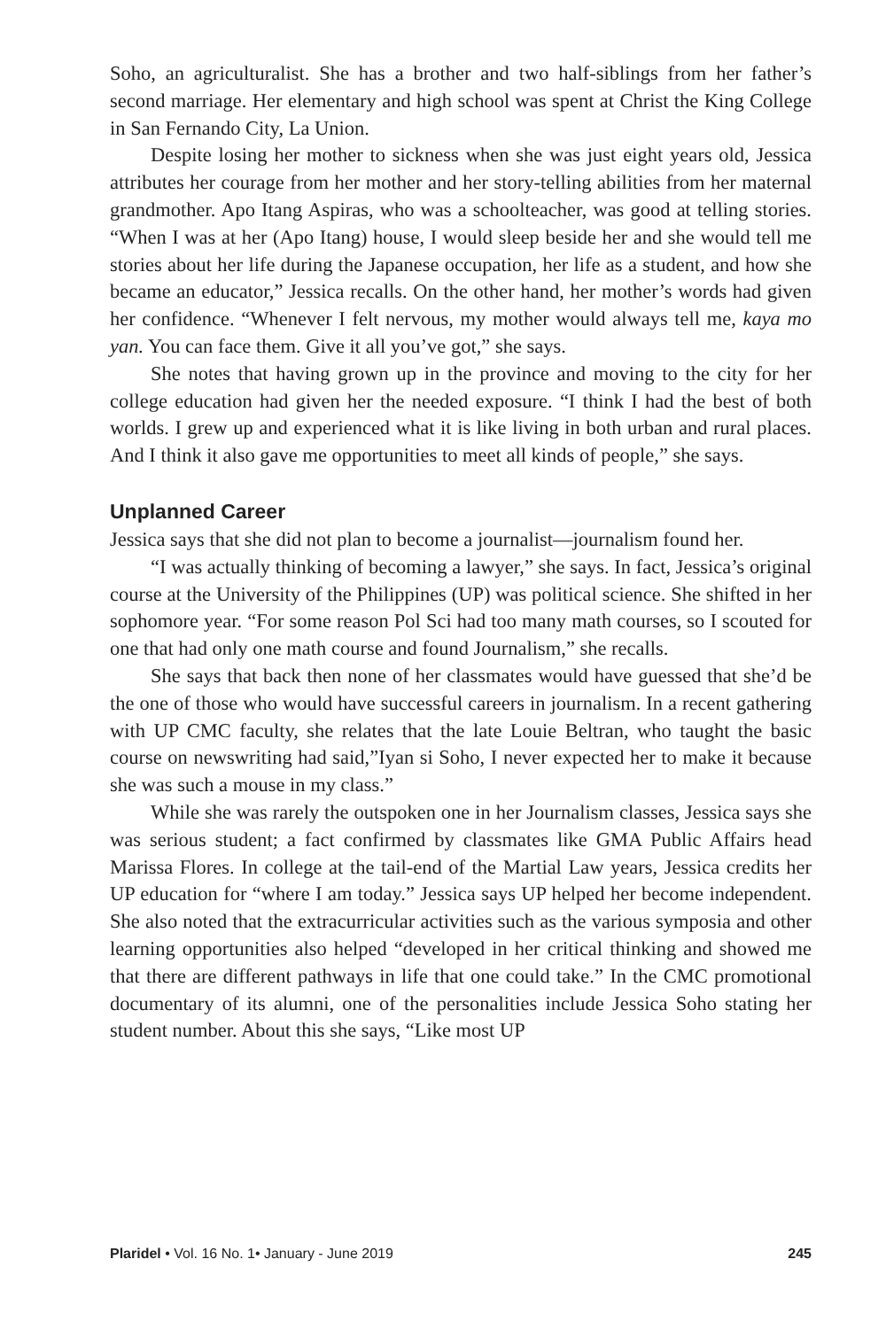Soho, an agriculturalist. She has a brother and two half-siblings from her father’s second marriage. Her elementary and high school was spent at Christ the King College in San Fernando City, La Union.
Despite losing her mother to sickness when she was just eight years old, Jessica attributes her courage from her mother and her story-telling abilities from her maternal grandmother. Apo Itang Aspiras, who was a schoolteacher, was good at telling stories. “When I was at her (Apo Itang) house, I would sleep beside her and she would tell me stories about her life during the Japanese occupation, her life as a student, and how she became an educator,” Jessica recalls. On the other hand, her mother’s words had given her confidence. “Whenever I felt nervous, my mother would always tell me, kaya mo yan. You can face them. Give it all you’ve got,” she says.
She notes that having grown up in the province and moving to the city for her college education had given her the needed exposure. “I think I had the best of both worlds. I grew up and experienced what it is like living in both urban and rural places. And I think it also gave me opportunities to meet all kinds of people,” she says.
Unplanned Career
Jessica says that she did not plan to become a journalist—journalism found her.
“I was actually thinking of becoming a lawyer,” she says. In fact, Jessica’s original course at the University of the Philippines (UP) was political science. She shifted in her sophomore year. “For some reason Pol Sci had too many math courses, so I scouted for one that had only one math course and found Journalism,” she recalls.
She says that back then none of her classmates would have guessed that she’d be the one of those who would have successful careers in journalism. In a recent gathering with UP CMC faculty, she relates that the late Louie Beltran, who taught the basic course on newswriting had said,”Iyan si Soho, I never expected her to make it because she was such a mouse in my class.”
While she was rarely the outspoken one in her Journalism classes, Jessica says she was serious student; a fact confirmed by classmates like GMA Public Affairs head Marissa Flores. In college at the tail-end of the Martial Law years, Jessica credits her UP education for “where I am today.” Jessica says UP helped her become independent. She also noted that the extracurricular activities such as the various symposia and other learning opportunities also helped “developed in her critical thinking and showed me that there are different pathways in life that one could take.” In the CMC promotional documentary of its alumni, one of the personalities include Jessica Soho stating her student number. About this she says, “Like most UP
Plaridel • Vol. 16 No. 1• January - June 2019 245